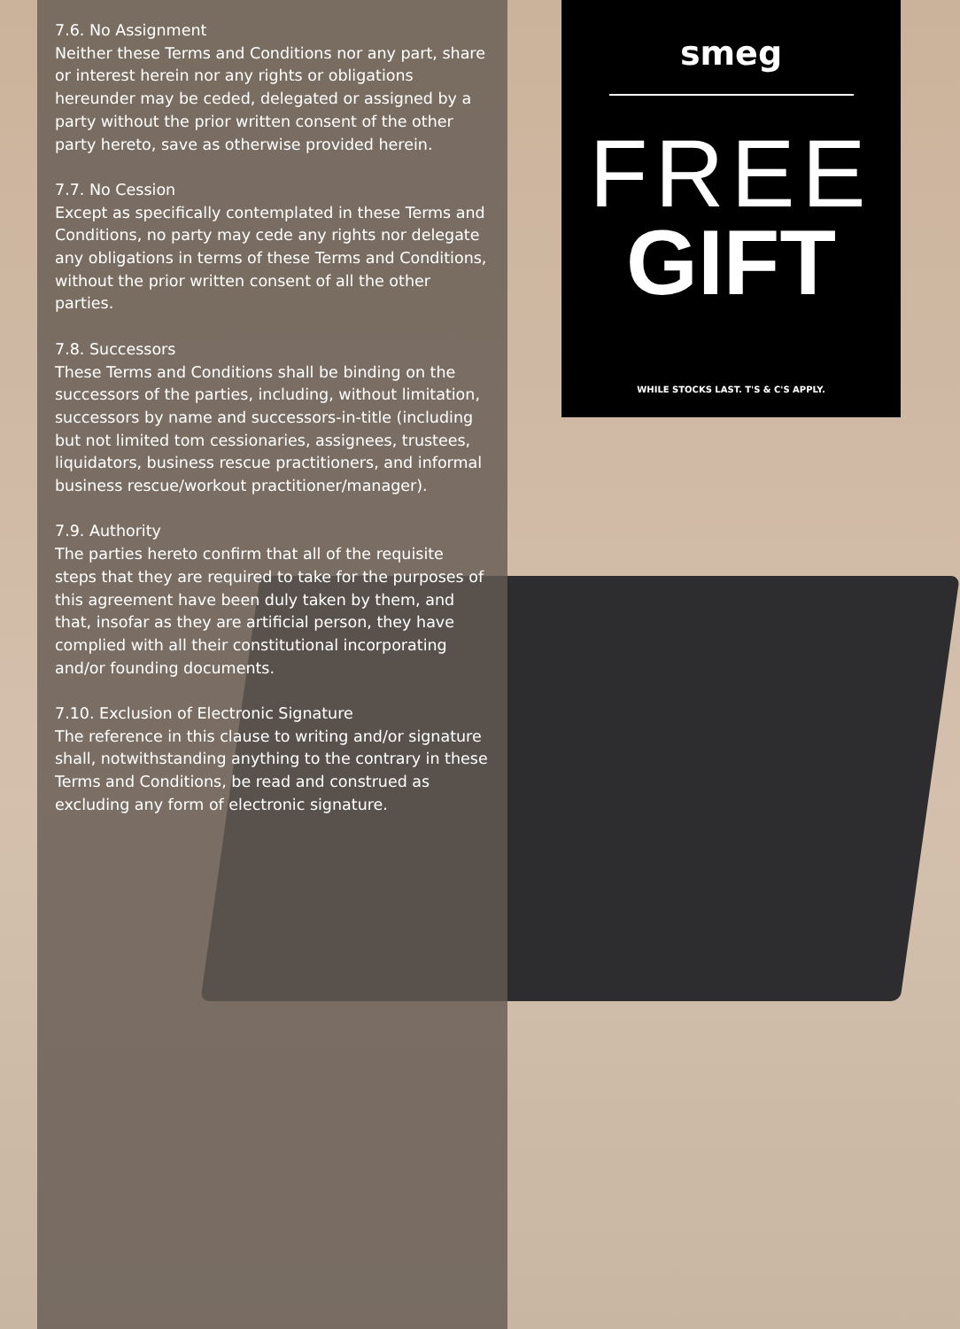7.6. No Assignment
Neither these Terms and Conditions nor any part, share or interest herein nor any rights or obligations hereunder may be ceded, delegated or assigned by a party without the prior written consent of the other party hereto, save as otherwise provided herein.
7.7. No Cession
Except as specifically contemplated in these Terms and Conditions, no party may cede any rights nor delegate any obligations in terms of these Terms and Conditions, without the prior written consent of all the other parties.
7.8. Successors
These Terms and Conditions shall be binding on the successors of the parties, including, without limitation, successors by name and successors-in-title (including but not limited tom cessionaries, assignees, trustees, liquidators, business rescue practitioners, and informal business rescue/workout practitioner/manager).
7.9. Authority
The parties hereto confirm that all of the requisite steps that they are required to take for the purposes of this agreement have been duly taken by them, and that, insofar as they are artificial person, they have complied with all their constitutional incorporating and/or founding documents.
7.10. Exclusion of Electronic Signature
The reference in this clause to writing and/or signature shall, notwithstanding anything to the contrary in these Terms and Conditions, be read and construed as excluding any form of electronic signature.
smeg
FREE
GIFT
WHILE STOCKS LAST. T'S & C'S APPLY.